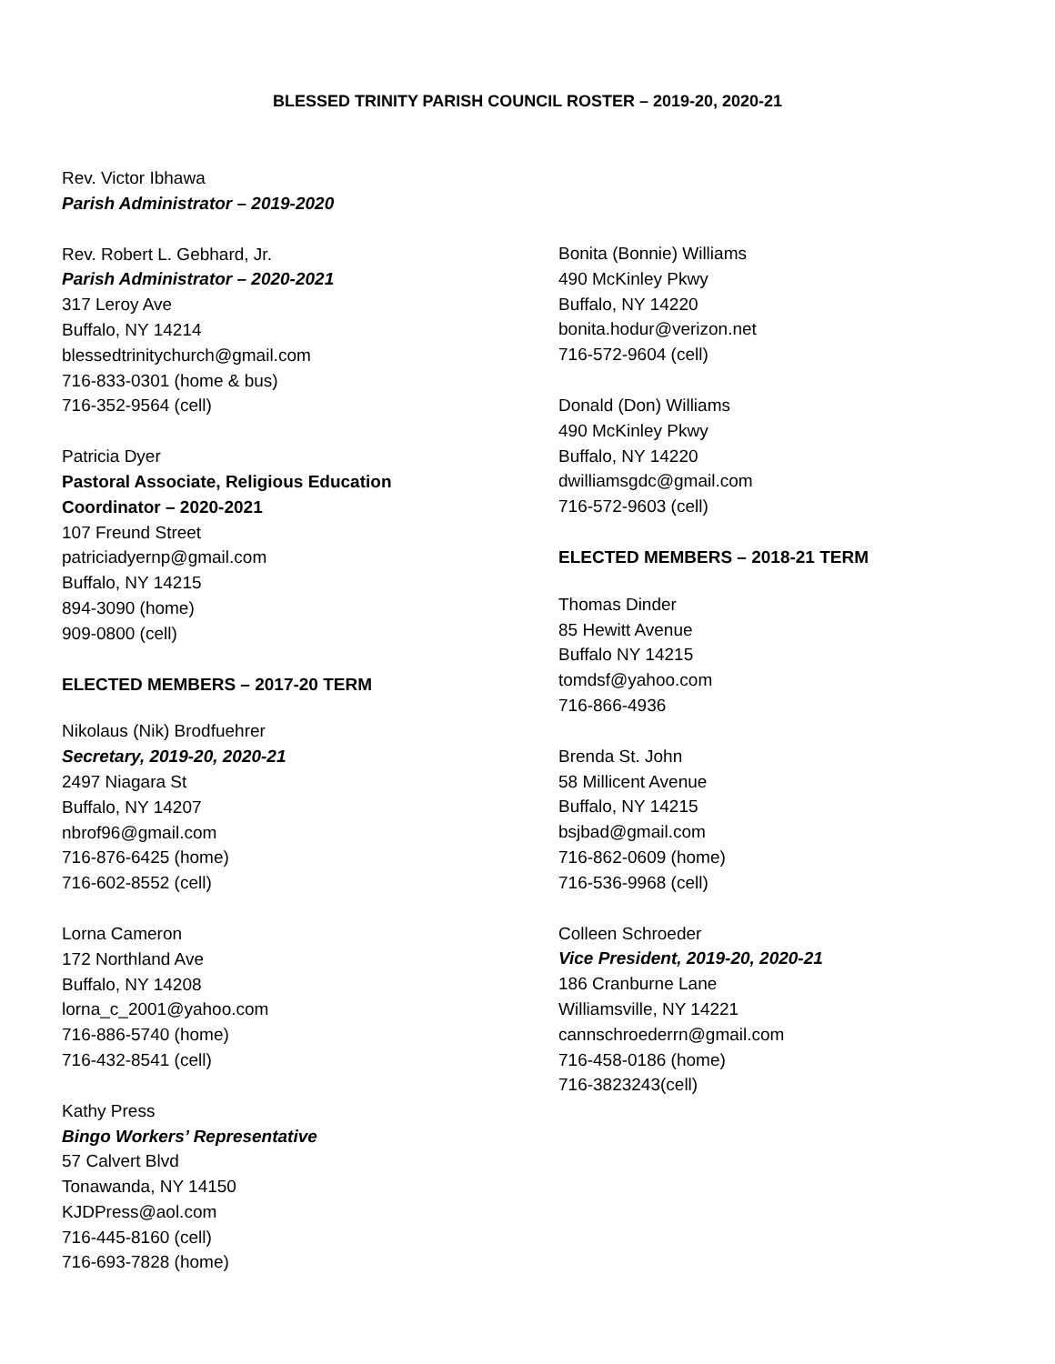BLESSED TRINITY PARISH COUNCIL ROSTER – 2019-20, 2020-21
Rev. Victor Ibhawa
Parish Administrator – 2019-2020
Rev. Robert L. Gebhard, Jr.
Parish Administrator – 2020-2021
317 Leroy Ave
Buffalo, NY 14214
blessedtrinitychurch@gmail.com
716-833-0301 (home & bus)
716-352-9564 (cell)
Patricia Dyer
Pastoral Associate, Religious Education
Coordinator – 2020-2021
107 Freund Street
patriciadyernp@gmail.com
Buffalo, NY 14215
894-3090 (home)
909-0800 (cell)
ELECTED MEMBERS – 2017-20 TERM
Nikolaus (Nik) Brodfuehrer
Secretary, 2019-20, 2020-21
2497 Niagara St
Buffalo, NY 14207
nbrof96@gmail.com
716-876-6425 (home)
716-602-8552 (cell)
Lorna Cameron
172 Northland Ave
Buffalo, NY 14208
lorna_c_2001@yahoo.com
716-886-5740 (home)
716-432-8541 (cell)
Kathy Press
Bingo Workers’ Representative
57 Calvert Blvd
Tonawanda, NY 14150
KJDPress@aol.com
716-445-8160 (cell)
716-693-7828 (home)
Bonita (Bonnie) Williams
490 McKinley Pkwy
Buffalo, NY 14220
bonita.hodur@verizon.net
716-572-9604 (cell)
Donald (Don) Williams
490 McKinley Pkwy
Buffalo, NY 14220
dwilliamsgdc@gmail.com
716-572-9603 (cell)
ELECTED MEMBERS – 2018-21 TERM
Thomas Dinder
85 Hewitt Avenue
Buffalo NY 14215
tomdsf@yahoo.com
716-866-4936
Brenda St. John
58 Millicent Avenue
Buffalo, NY 14215
bsjbad@gmail.com
716-862-0609 (home)
716-536-9968 (cell)
Colleen Schroeder
Vice President, 2019-20, 2020-21
186 Cranburne Lane
Williamsville, NY 14221
cannschroederrn@gmail.com
716-458-0186 (home)
716-3823243(cell)